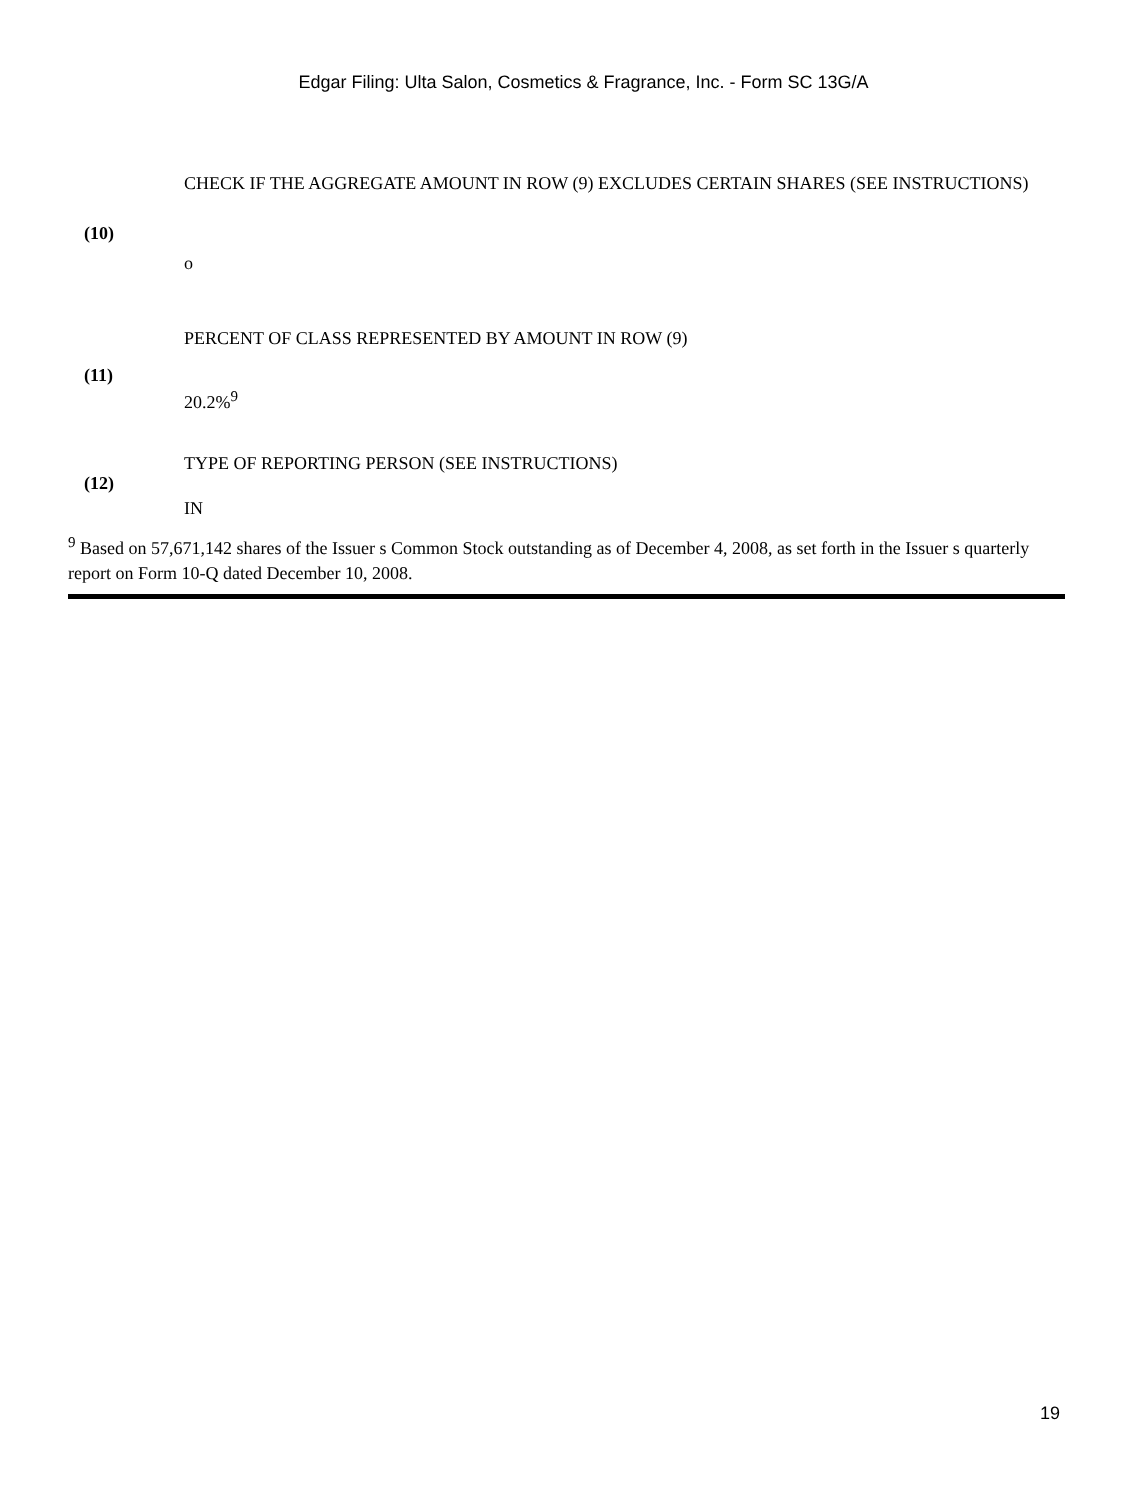Edgar Filing: Ulta Salon, Cosmetics & Fragrance, Inc. - Form SC 13G/A
| (10) | CHECK IF THE AGGREGATE AMOUNT IN ROW (9) EXCLUDES CERTAIN SHARES (SEE INSTRUCTIONS) |
| | o |
| (11) | PERCENT OF CLASS REPRESENTED BY AMOUNT IN ROW (9) |
| | 20.2%<sup>9</sup> |
| (12) | TYPE OF REPORTING PERSON (SEE INSTRUCTIONS) |
| | IN |
<sup>9</sup> Based on 57,671,142 shares of the Issuer s Common Stock outstanding as of December 4, 2008, as set forth in the Issuer s quarterly report on Form 10-Q dated December 10, 2008.
19